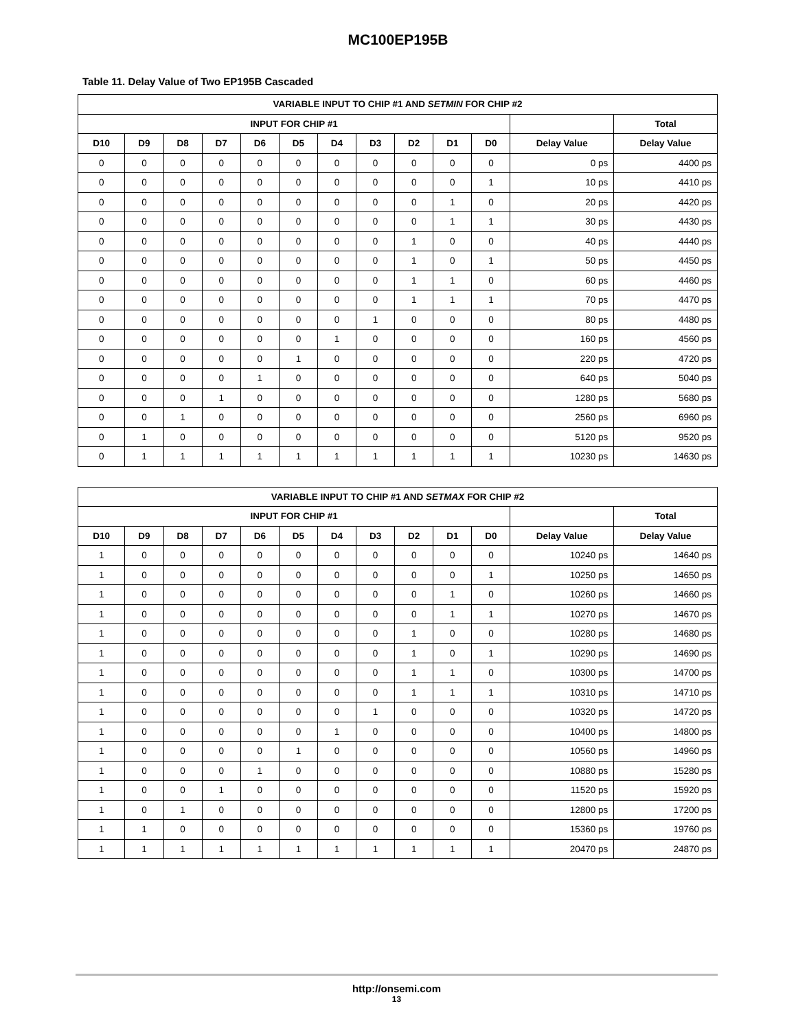MC100EP195B
Table 11. Delay Value of Two EP195B Cascaded
| VARIABLE INPUT TO CHIP #1 AND SETMIN FOR CHIP #2 | | | | | | | | | | | | |
| --- | --- | --- | --- | --- | --- | --- | --- | --- | --- | --- | --- | --- |
| INPUT FOR CHIP #1 | | | | | | | | | | | | Total |
| D10 | D9 | D8 | D7 | D6 | D5 | D4 | D3 | D2 | D1 | D0 | Delay Value | Delay Value |
| 0 | 0 | 0 | 0 | 0 | 0 | 0 | 0 | 0 | 0 | 0 | 0 ps | 4400 ps |
| 0 | 0 | 0 | 0 | 0 | 0 | 0 | 0 | 0 | 0 | 1 | 10 ps | 4410 ps |
| 0 | 0 | 0 | 0 | 0 | 0 | 0 | 0 | 0 | 1 | 0 | 20 ps | 4420 ps |
| 0 | 0 | 0 | 0 | 0 | 0 | 0 | 0 | 0 | 1 | 1 | 30 ps | 4430 ps |
| 0 | 0 | 0 | 0 | 0 | 0 | 0 | 0 | 1 | 0 | 0 | 40 ps | 4440 ps |
| 0 | 0 | 0 | 0 | 0 | 0 | 0 | 0 | 1 | 0 | 1 | 50 ps | 4450 ps |
| 0 | 0 | 0 | 0 | 0 | 0 | 0 | 0 | 1 | 1 | 0 | 60 ps | 4460 ps |
| 0 | 0 | 0 | 0 | 0 | 0 | 0 | 0 | 1 | 1 | 1 | 70 ps | 4470 ps |
| 0 | 0 | 0 | 0 | 0 | 0 | 0 | 1 | 0 | 0 | 0 | 80 ps | 4480 ps |
| 0 | 0 | 0 | 0 | 0 | 0 | 1 | 0 | 0 | 0 | 0 | 160 ps | 4560 ps |
| 0 | 0 | 0 | 0 | 0 | 1 | 0 | 0 | 0 | 0 | 0 | 220 ps | 4720 ps |
| 0 | 0 | 0 | 0 | 1 | 0 | 0 | 0 | 0 | 0 | 0 | 640 ps | 5040 ps |
| 0 | 0 | 0 | 1 | 0 | 0 | 0 | 0 | 0 | 0 | 0 | 1280 ps | 5680 ps |
| 0 | 0 | 1 | 0 | 0 | 0 | 0 | 0 | 0 | 0 | 0 | 2560 ps | 6960 ps |
| 0 | 1 | 0 | 0 | 0 | 0 | 0 | 0 | 0 | 0 | 0 | 5120 ps | 9520 ps |
| 0 | 1 | 1 | 1 | 1 | 1 | 1 | 1 | 1 | 1 | 1 | 10230 ps | 14630 ps |
| VARIABLE INPUT TO CHIP #1 AND SETMAX FOR CHIP #2 | | | | | | | | | | | | |
| --- | --- | --- | --- | --- | --- | --- | --- | --- | --- | --- | --- | --- |
| INPUT FOR CHIP #1 | | | | | | | | | | | | Total |
| D10 | D9 | D8 | D7 | D6 | D5 | D4 | D3 | D2 | D1 | D0 | Delay Value | Delay Value |
| 1 | 0 | 0 | 0 | 0 | 0 | 0 | 0 | 0 | 0 | 0 | 10240 ps | 14640 ps |
| 1 | 0 | 0 | 0 | 0 | 0 | 0 | 0 | 0 | 0 | 1 | 10250 ps | 14650 ps |
| 1 | 0 | 0 | 0 | 0 | 0 | 0 | 0 | 0 | 1 | 0 | 10260 ps | 14660 ps |
| 1 | 0 | 0 | 0 | 0 | 0 | 0 | 0 | 0 | 1 | 1 | 10270 ps | 14670 ps |
| 1 | 0 | 0 | 0 | 0 | 0 | 0 | 0 | 1 | 0 | 0 | 10280 ps | 14680 ps |
| 1 | 0 | 0 | 0 | 0 | 0 | 0 | 0 | 1 | 0 | 1 | 10290 ps | 14690 ps |
| 1 | 0 | 0 | 0 | 0 | 0 | 0 | 0 | 1 | 1 | 0 | 10300 ps | 14700 ps |
| 1 | 0 | 0 | 0 | 0 | 0 | 0 | 0 | 1 | 1 | 1 | 10310 ps | 14710 ps |
| 1 | 0 | 0 | 0 | 0 | 0 | 0 | 1 | 0 | 0 | 0 | 10320 ps | 14720 ps |
| 1 | 0 | 0 | 0 | 0 | 0 | 1 | 0 | 0 | 0 | 0 | 10400 ps | 14800 ps |
| 1 | 0 | 0 | 0 | 0 | 1 | 0 | 0 | 0 | 0 | 0 | 10560 ps | 14960 ps |
| 1 | 0 | 0 | 0 | 1 | 0 | 0 | 0 | 0 | 0 | 0 | 10880 ps | 15280 ps |
| 1 | 0 | 0 | 1 | 0 | 0 | 0 | 0 | 0 | 0 | 0 | 11520 ps | 15920 ps |
| 1 | 0 | 1 | 0 | 0 | 0 | 0 | 0 | 0 | 0 | 0 | 12800 ps | 17200 ps |
| 1 | 1 | 0 | 0 | 0 | 0 | 0 | 0 | 0 | 0 | 0 | 15360 ps | 19760 ps |
| 1 | 1 | 1 | 1 | 1 | 1 | 1 | 1 | 1 | 1 | 1 | 20470 ps | 24870 ps |
http://onsemi.com
13